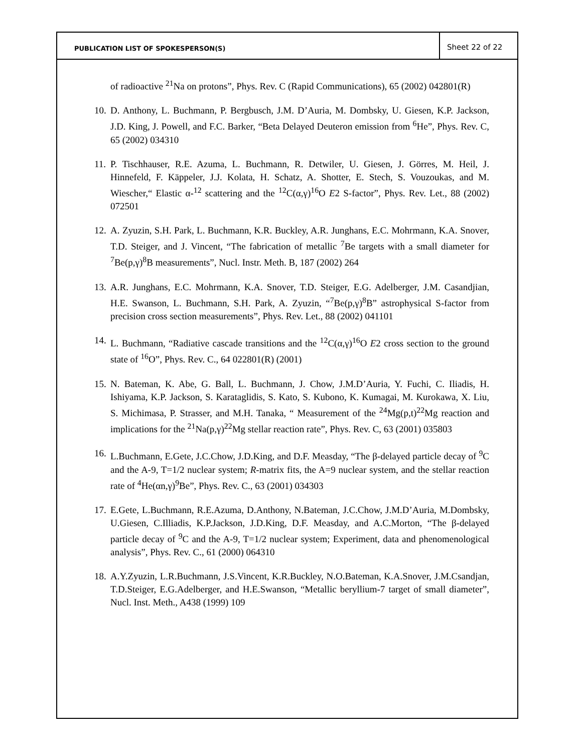PUBLICATION LIST OF SPOKESPERSON(S)
Sheet 22 of 22
of radioactive <sup>21</sup>Na on protons”, Phys. Rev. C (Rapid Communications), 65 (2002) 042801(R)
10. D. Anthony, L. Buchmann, P. Bergbusch, J.M. D’Auria, M. Dombsky, U. Giesen, K.P. Jackson, J.D. King, J. Powell, and F.C. Barker, “Beta Delayed Deuteron emission from <sup>6</sup>He”, Phys. Rev. C, 65 (2002) 034310
11. P. Tischhauser, R.E. Azuma, L. Buchmann, R. Detwiler, U. Giesen, J. Görres, M. Heil, J. Hinnefeld, F. Käppeler, J.J. Kolata, H. Schatz, A. Shotter, E. Stech, S. Vouzoukas, and M. Wiescher,“ Elastic α-<sup>12</sup> scattering and the <sup>12</sup>C(α,γ)<sup>16</sup>O E2 S-factor”, Phys. Rev. Let., 88 (2002) 072501
12. A. Zyuzin, S.H. Park, L. Buchmann, K.R. Buckley, A.R. Junghans, E.C. Mohrmann, K.A. Snover, T.D. Steiger, and J. Vincent, “The fabrication of metallic <sup>7</sup>Be targets with a small diameter for <sup>7</sup>Be(p,γ)<sup>8</sup>B measurements”, Nucl. Instr. Meth. B, 187 (2002) 264
13. A.R. Junghans, E.C. Mohrmann, K.A. Snover, T.D. Steiger, E.G. Adelberger, J.M. Casandjian, H.E. Swanson, L. Buchmann, S.H. Park, A. Zyuzin, “<sup>7</sup>Be(p,γ)<sup>8</sup>B” astrophysical S-factor from precision cross section measurements”, Phys. Rev. Let., 88 (2002) 041101
14. L. Buchmann, “Radiative cascade transitions and the <sup>12</sup>C(α,γ)<sup>16</sup>O E2 cross section to the ground state of <sup>16</sup>O”, Phys. Rev. C., 64 022801(R) (2001)
15. N. Bateman, K. Abe, G. Ball, L. Buchmann, J. Chow, J.M.D’Auria, Y. Fuchi, C. Iliadis, H. Ishiyama, K.P. Jackson, S. Karataglidis, S. Kato, S. Kubono, K. Kumagai, M. Kurokawa, X. Liu, S. Michimasa, P. Strasser, and M.H. Tanaka, “ Measurement of the <sup>24</sup>Mg(p,t)<sup>22</sup>Mg reaction and implications for the <sup>21</sup>Na(p,γ)<sup>22</sup>Mg stellar reaction rate”, Phys. Rev. C, 63 (2001) 035803
16. L.Buchmann, E.Gete, J.C.Chow, J.D.King, and D.F. Measday, “The β-delayed particle decay of <sup>9</sup>C and the A-9, T=1/2 nuclear system; R-matrix fits, the A=9 nuclear system, and the stellar reaction rate of <sup>4</sup>He(αn,γ)<sup>9</sup>Be”, Phys. Rev. C., 63 (2001) 034303
17. E.Gete, L.Buchmann, R.E.Azuma, D.Anthony, N.Bateman, J.C.Chow, J.M.D’Auria, M.Dombsky, U.Giesen, C.Illiadis, K.P.Jackson, J.D.King, D.F. Measday, and A.C.Morton, “The β-delayed particle decay of <sup>9</sup>C and the A-9, T=1/2 nuclear system; Experiment, data and phenomenological analysis”, Phys. Rev. C., 61 (2000) 064310
18. A.Y.Zyuzin, L.R.Buchmann, J.S.Vincent, K.R.Buckley, N.O.Bateman, K.A.Snover, J.M.Csandjan, T.D.Steiger, E.G.Adelberger, and H.E.Swanson, “Metallic beryllium-7 target of small diameter”, Nucl. Inst. Meth., A438 (1999) 109